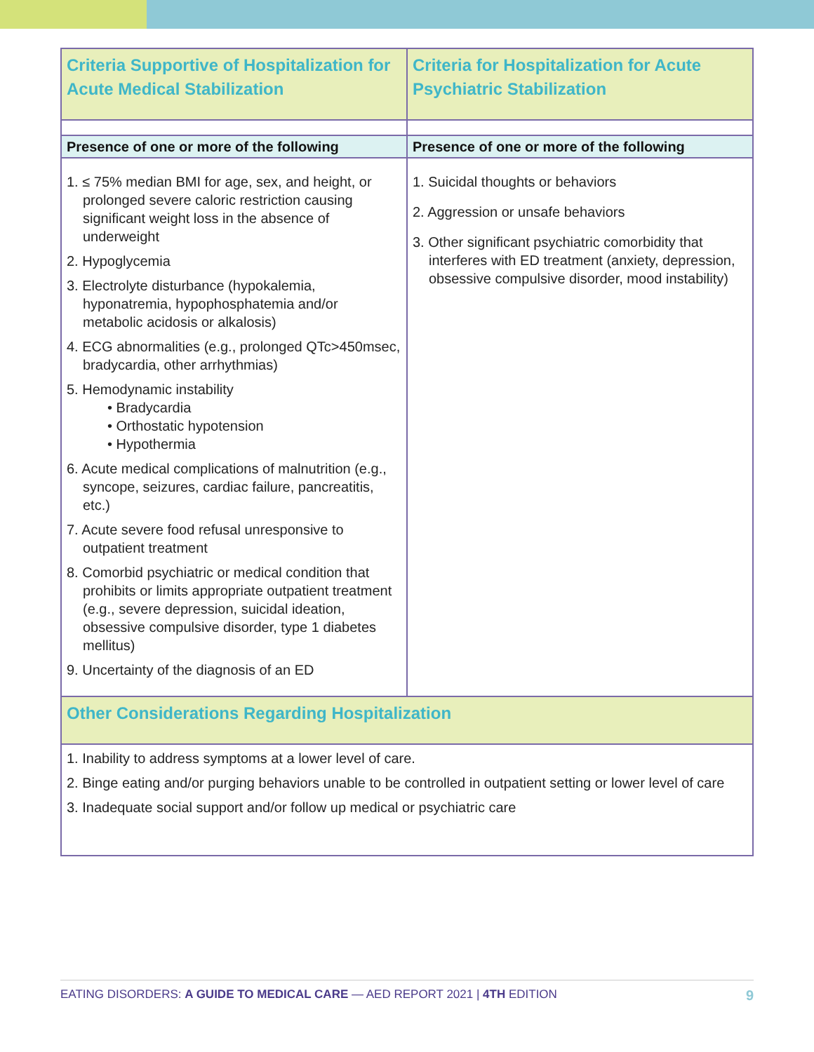| Criteria Supportive of Hospitalization for Acute Medical Stabilization | Criteria for Hospitalization for Acute Psychiatric Stabilization |
| --- | --- |
| Presence of one or more of the following | Presence of one or more of the following |
| 1. ≤ 75% median BMI for age, sex, and height, or prolonged severe caloric restriction causing significant weight loss in the absence of underweight 2. Hypoglycemia 3. Electrolyte disturbance (hypokalemia, hyponatremia, hypophosphatemia and/or metabolic acidosis or alkalosis) 4. ECG abnormalities (e.g., prolonged QTc>450msec, bradycardia, other arrhythmias) 5. Hemodynamic instability • Bradycardia • Orthostatic hypotension • Hypothermia 6. Acute medical complications of malnutrition (e.g., syncope, seizures, cardiac failure, pancreatitis, etc.) 7. Acute severe food refusal unresponsive to outpatient treatment 8. Comorbid psychiatric or medical condition that prohibits or limits appropriate outpatient treatment (e.g., severe depression, suicidal ideation, obsessive compulsive disorder, type 1 diabetes mellitus) 9. Uncertainty of the diagnosis of an ED | 1. Suicidal thoughts or behaviors 2. Aggression or unsafe behaviors 3. Other significant psychiatric comorbidity that interferes with ED treatment (anxiety, depression, obsessive compulsive disorder, mood instability) |
| Other Considerations Regarding Hospitalization | |
| 1. Inability to address symptoms at a lower level of care. 2. Binge eating and/or purging behaviors unable to be controlled in outpatient setting or lower level of care 3. Inadequate social support and/or follow up medical or psychiatric care | |
EATING DISORDERS: A GUIDE TO MEDICAL CARE — AED REPORT 2021 | 4TH EDITION 9